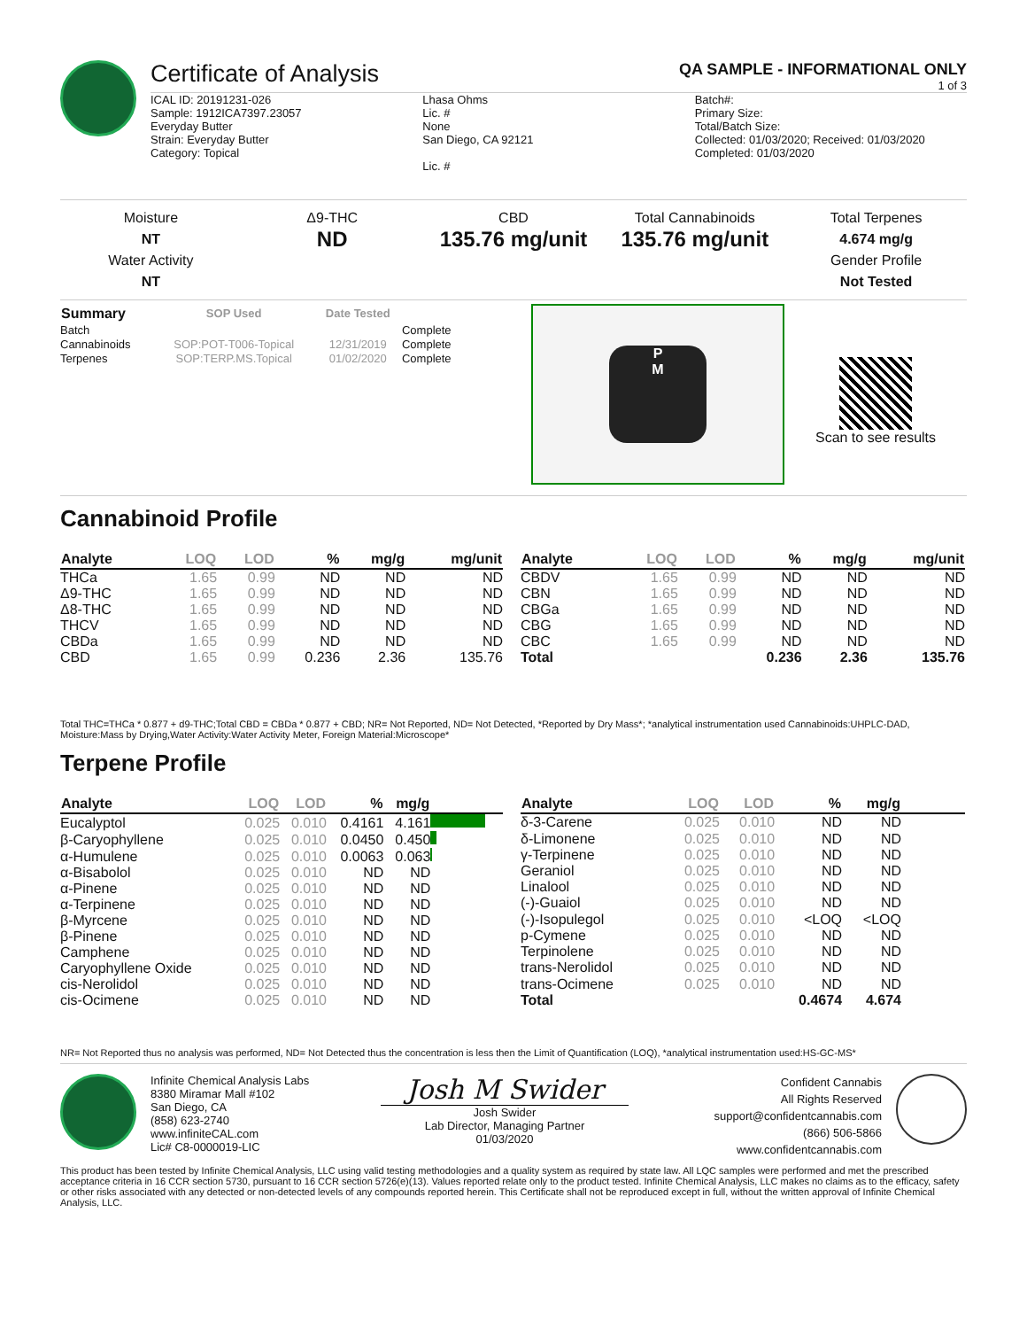Certificate of Analysis
QA SAMPLE - INFORMATIONAL ONLY
1 of 3
ICAL ID: 20191231-026
Sample: 1912ICA7397.23057
Everyday Butter
Strain: Everyday Butter
Category: Topical
Lhasa Ohms
Lic. #
None
San Diego, CA 92121
Lic. #
Batch#:
Primary Size:
Total/Batch Size:
Collected: 01/03/2020; Received: 01/03/2020
Completed: 01/03/2020
Moisture
NT
Water Activity
NT
Δ9-THC
ND
CBD
135.76 mg/unit
Total Cannabinoids
135.76 mg/unit
Total Terpenes
4.674 mg/g
Gender Profile
Not Tested
| Summary | SOP Used | Date Tested | |
| --- | --- | --- | --- |
| Batch | | | Complete |
| Cannabinoids | SOP:POT-T006-Topical | 12/31/2019 | Complete |
| Terpenes | SOP:TERP.MS.Topical | 01/02/2020 | Complete |
P
M
Scan to see results
Cannabinoid Profile
| Analyte | LOQ | LOD | % | mg/g | mg/unit |
| --- | --- | --- | --- | --- | --- |
| THCa | 1.65 | 0.99 | ND | ND | ND |
| Δ9-THC | 1.65 | 0.99 | ND | ND | ND |
| Δ8-THC | 1.65 | 0.99 | ND | ND | ND |
| THCV | 1.65 | 0.99 | ND | ND | ND |
| CBDa | 1.65 | 0.99 | ND | ND | ND |
| CBD | 1.65 | 0.99 | 0.236 | 2.36 | 135.76 |
| Analyte | LOQ | LOD | % | mg/g | mg/unit |
| --- | --- | --- | --- | --- | --- |
| CBDV | 1.65 | 0.99 | ND | ND | ND |
| CBN | 1.65 | 0.99 | ND | ND | ND |
| CBGa | 1.65 | 0.99 | ND | ND | ND |
| CBG | 1.65 | 0.99 | ND | ND | ND |
| CBC | 1.65 | 0.99 | ND | ND | ND |
| Total | | | 0.236 | 2.36 | 135.76 |
Total THC=THCa * 0.877 + d9-THC;Total CBD = CBDa * 0.877 + CBD; NR= Not Reported, ND= Not Detected, *Reported by Dry Mass*; *analytical instrumentation used Cannabinoids:UHPLC-DAD, Moisture:Mass by Drying,Water Activity:Water Activity Meter, Foreign Material:Microscope*
Terpene Profile
| Analyte | LOQ | LOD | % | mg/g | |
| --- | --- | --- | --- | --- | --- |
| Eucalyptol | 0.025 | 0.010 | 0.4161 | 4.161 | |
| β-Caryophyllene | 0.025 | 0.010 | 0.0450 | 0.450 | |
| α-Humulene | 0.025 | 0.010 | 0.0063 | 0.063 | |
| α-Bisabolol | 0.025 | 0.010 | ND | ND | |
| α-Pinene | 0.025 | 0.010 | ND | ND | |
| α-Terpinene | 0.025 | 0.010 | ND | ND | |
| β-Myrcene | 0.025 | 0.010 | ND | ND | |
| β-Pinene | 0.025 | 0.010 | ND | ND | |
| Camphene | 0.025 | 0.010 | ND | ND | |
| Caryophyllene Oxide | 0.025 | 0.010 | ND | ND | |
| cis-Nerolidol | 0.025 | 0.010 | ND | ND | |
| cis-Ocimene | 0.025 | 0.010 | ND | ND | |
| Analyte | LOQ | LOD | % | mg/g | |
| --- | --- | --- | --- | --- | --- |
| δ-3-Carene | 0.025 | 0.010 | ND | ND | |
| δ-Limonene | 0.025 | 0.010 | ND | ND | |
| γ-Terpinene | 0.025 | 0.010 | ND | ND | |
| Geraniol | 0.025 | 0.010 | ND | ND | |
| Linalool | 0.025 | 0.010 | ND | ND | |
| (-)-Guaiol | 0.025 | 0.010 | ND | ND | |
| (-)-Isopulegol | 0.025 | 0.010 | <LOQ | <LOQ | |
| p-Cymene | 0.025 | 0.010 | ND | ND | |
| Terpinolene | 0.025 | 0.010 | ND | ND | |
| trans-Nerolidol | 0.025 | 0.010 | ND | ND | |
| trans-Ocimene | 0.025 | 0.010 | ND | ND | |
| Total | | | 0.4674 | 4.674 | |
NR= Not Reported thus no analysis was performed, ND= Not Detected thus the concentration is less then the Limit of Quantification (LOQ), *analytical instrumentation used:HS-GC-MS*
Infinite Chemical Analysis Labs
8380 Miramar Mall #102
San Diego, CA
(858) 623-2740
www.infiniteCAL.com
Lic# C8-0000019-LIC
Josh M Swider
Josh Swider
Lab Director, Managing Partner
01/03/2020
Confident Cannabis
All Rights Reserved
support@confidentcannabis.com
(866) 506-5866
www.confidentcannabis.com
This product has been tested by Infinite Chemical Analysis, LLC using valid testing methodologies and a quality system as required by state law. All LQC samples were performed and met the prescribed acceptance criteria in 16 CCR section 5730, pursuant to 16 CCR section 5726(e)(13). Values reported relate only to the product tested. Infinite Chemical Analysis, LLC makes no claims as to the efficacy, safety or other risks associated with any detected or non-detected levels of any compounds reported herein. This Certificate shall not be reproduced except in full, without the written approval of Infinite Chemical Analysis, LLC.